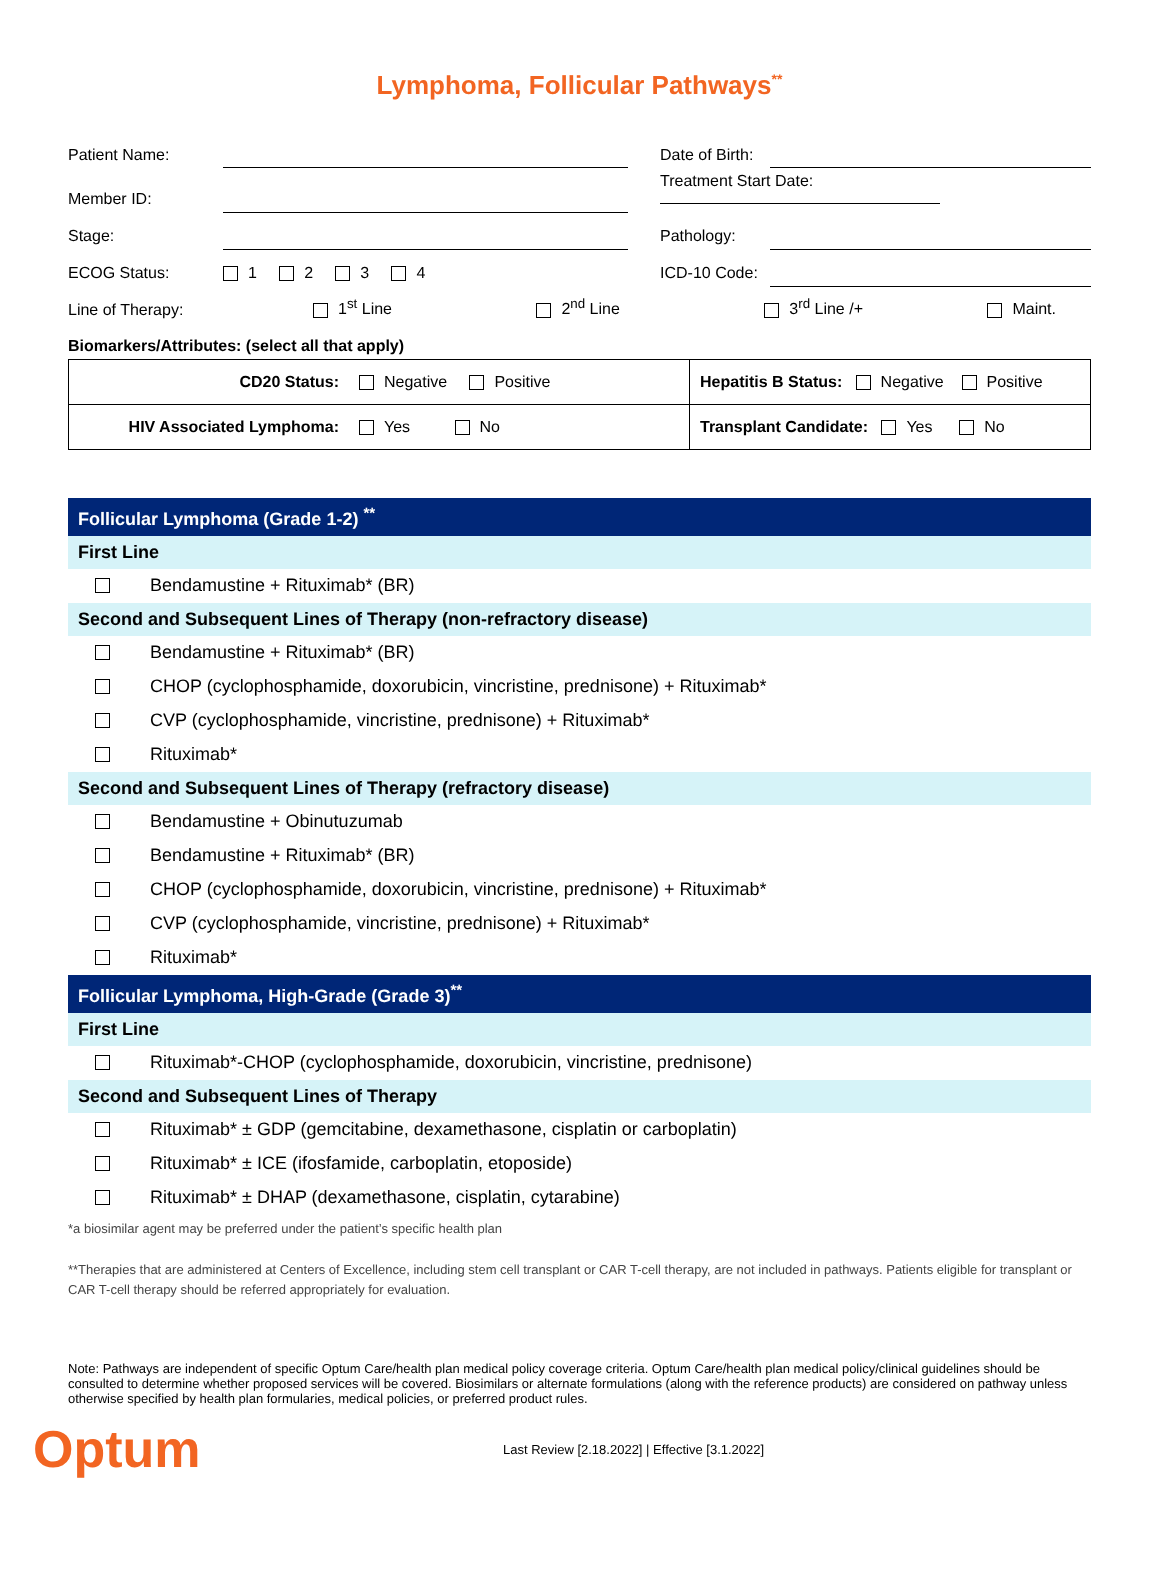Lymphoma, Follicular Pathways<sup>**</sup>
| Patient Name: | | | Date of Birth: | |
| Member ID: | | | Treatment Start Date: | |
| Stage: | | | Pathology: | |
| ECOG Status: | 1 2 3 4 | | ICD-10 Code: | |
| Line of Therapy: | 1<sup>st</sup> Line 2<sup>nd</sup> Line 3<sup>rd</sup> Line /+ Maint. | | | |
| Biomarkers/Attributes: (select all that apply) | | | | |
| CD20 Status: | Negative Positive | Hepatitis B Status: Negative Positive |
| HIV Associated Lymphoma: | Yes No | Transplant Candidate: Yes No |
Follicular Lymphoma (Grade 1-2) <sup>**</sup>
First Line
Bendamustine + Rituximab* (BR)
Second and Subsequent Lines of Therapy (non-refractory disease)
Bendamustine + Rituximab* (BR)
CHOP (cyclophosphamide, doxorubicin, vincristine, prednisone) + Rituximab*
CVP (cyclophosphamide, vincristine, prednisone) + Rituximab*
Rituximab*
Second and Subsequent Lines of Therapy (refractory disease)
Bendamustine + Obinutuzumab
Bendamustine + Rituximab* (BR)
CHOP (cyclophosphamide, doxorubicin, vincristine, prednisone) + Rituximab*
CVP (cyclophosphamide, vincristine, prednisone) + Rituximab*
Rituximab*
Follicular Lymphoma, High-Grade (Grade 3)<sup>**</sup>
First Line
Rituximab*-CHOP (cyclophosphamide, doxorubicin, vincristine, prednisone)
Second and Subsequent Lines of Therapy
Rituximab* ± GDP (gemcitabine, dexamethasone, cisplatin or carboplatin)
Rituximab* ± ICE (ifosfamide, carboplatin, etoposide)
Rituximab* ± DHAP (dexamethasone, cisplatin, cytarabine)
*a biosimilar agent may be preferred under the patient’s specific health plan
**Therapies that are administered at Centers of Excellence, including stem cell transplant or CAR T-cell therapy, are not included in pathways. Patients eligible for transplant or CAR T-cell therapy should be referred appropriately for evaluation.
Note: Pathways are independent of specific Optum Care/health plan medical policy coverage criteria. Optum Care/health plan medical policy/clinical guidelines should be consulted to determine whether proposed services will be covered. Biosimilars or alternate formulations (along with the reference products) are considered on pathway unless otherwise specified by health plan formularies, medical policies, or preferred product rules.
Optum
Last Review [2.18.2022] | Effective [3.1.2022]